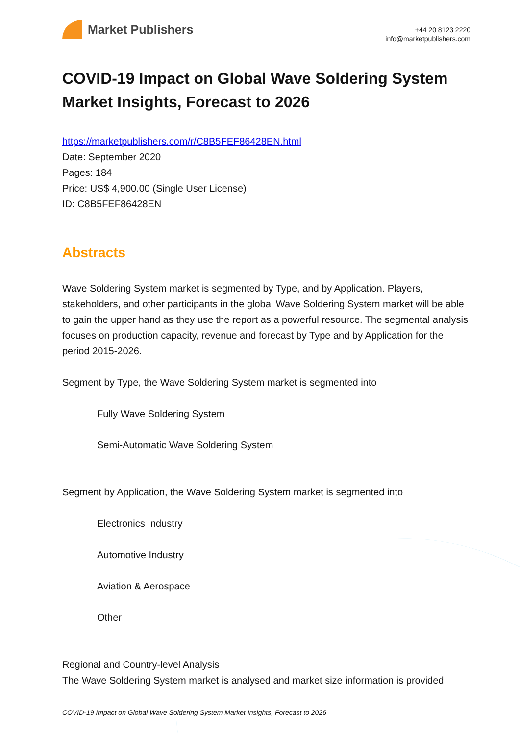Market Publishers
+44 20 8123 2220
info@marketpublishers.com
COVID-19 Impact on Global Wave Soldering System Market Insights, Forecast to 2026
https://marketpublishers.com/r/C8B5FEF86428EN.html
Date: September 2020
Pages: 184
Price: US$ 4,900.00 (Single User License)
ID: C8B5FEF86428EN
Abstracts
Wave Soldering System market is segmented by Type, and by Application. Players, stakeholders, and other participants in the global Wave Soldering System market will be able to gain the upper hand as they use the report as a powerful resource. The segmental analysis focuses on production capacity, revenue and forecast by Type and by Application for the period 2015-2026.
Segment by Type, the Wave Soldering System market is segmented into
Fully Wave Soldering System
Semi-Automatic Wave Soldering System
Segment by Application, the Wave Soldering System market is segmented into
Electronics Industry
Automotive Industry
Aviation & Aerospace
Other
Regional and Country-level Analysis
The Wave Soldering System market is analysed and market size information is provided
COVID-19 Impact on Global Wave Soldering System Market Insights, Forecast to 2026